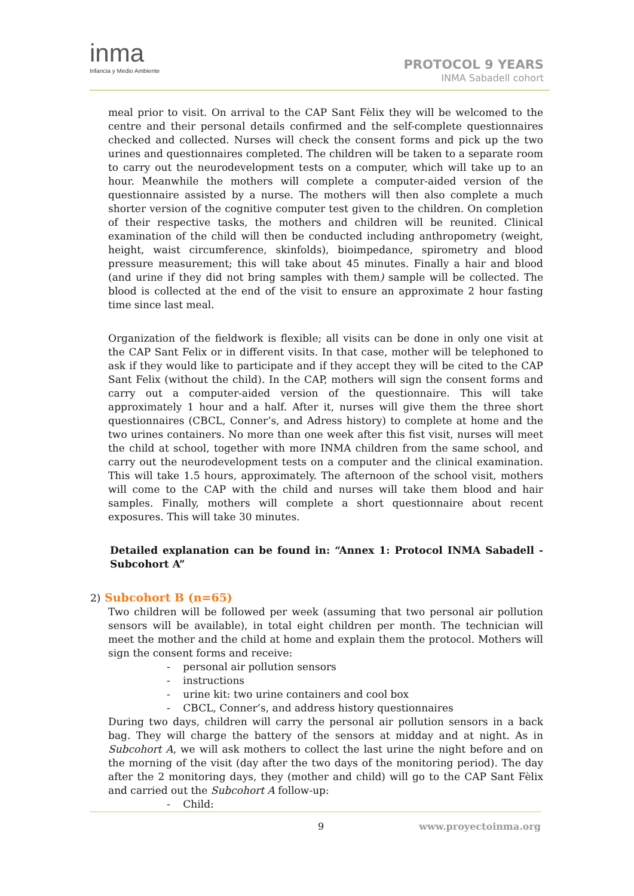inma
Infancia y Medio Ambiente
PROTOCOL 9 YEARS
INMA Sabadell cohort
meal prior to visit. On arrival to the CAP Sant Fèlix they will be welcomed to the centre and their personal details confirmed and the self-complete questionnaires checked and collected. Nurses will check the consent forms and pick up the two urines and questionnaires completed. The children will be taken to a separate room to carry out the neurodevelopment tests on a computer, which will take up to an hour. Meanwhile the mothers will complete a computer-aided version of the questionnaire assisted by a nurse. The mothers will then also complete a much shorter version of the cognitive computer test given to the children. On completion of their respective tasks, the mothers and children will be reunited. Clinical examination of the child will then be conducted including anthropometry (weight, height, waist circumference, skinfolds), bioimpedance, spirometry and blood pressure measurement; this will take about 45 minutes. Finally a hair and blood (and urine if they did not bring samples with them) sample will be collected. The blood is collected at the end of the visit to ensure an approximate 2 hour fasting time since last meal.
Organization of the fieldwork is flexible; all visits can be done in only one visit at the CAP Sant Felix or in different visits. In that case, mother will be telephoned to ask if they would like to participate and if they accept they will be cited to the CAP Sant Felix (without the child). In the CAP, mothers will sign the consent forms and carry out a computer-aided version of the questionnaire. This will take approximately 1 hour and a half. After it, nurses will give them the three short questionnaires (CBCL, Conner’s, and Adress history) to complete at home and the two urines containers. No more than one week after this fist visit, nurses will meet the child at school, together with more INMA children from the same school, and carry out the neurodevelopment tests on a computer and the clinical examination. This will take 1.5 hours, approximately. The afternoon of the school visit, mothers will come to the CAP with the child and nurses will take them blood and hair samples. Finally, mothers will complete a short questionnaire about recent exposures. This will take 30 minutes.
Detailed explanation can be found in: “Annex 1: Protocol INMA Sabadell - Subcohort A”
2) Subcohort B (n=65)
Two children will be followed per week (assuming that two personal air pollution sensors will be available), in total eight children per month. The technician will meet the mother and the child at home and explain them the protocol. Mothers will sign the consent forms and receive:
- personal air pollution sensors
- instructions
- urine kit: two urine containers and cool box
- CBCL, Conner’s, and address history questionnaires
During two days, children will carry the personal air pollution sensors in a back bag. They will charge the battery of the sensors at midday and at night. As in Subcohort A, we will ask mothers to collect the last urine the night before and on the morning of the visit (day after the two days of the monitoring period). The day after the 2 monitoring days, they (mother and child) will go to the CAP Sant Fèlix and carried out the Subcohort A follow-up:
- Child:
9 www.proyectoinma.org